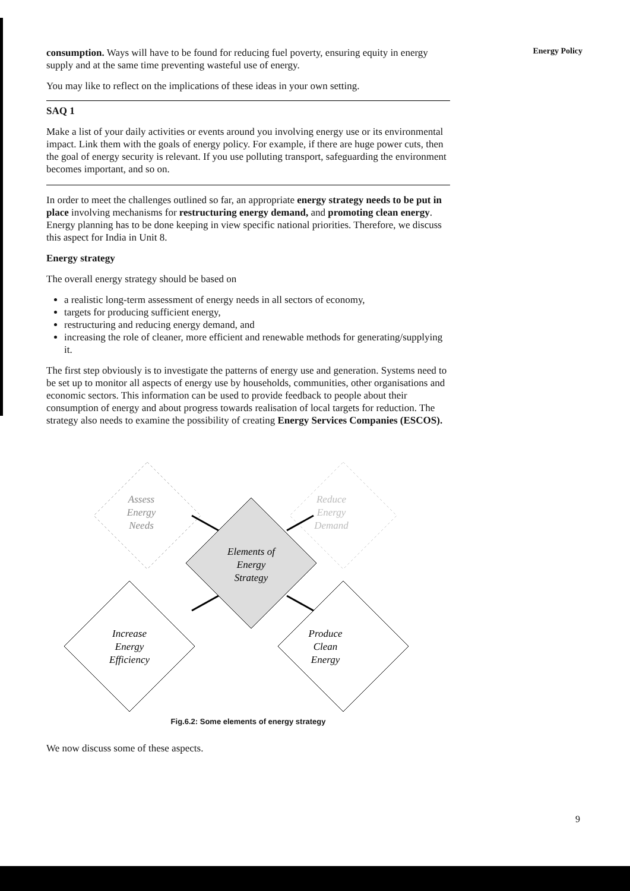consumption. Ways will have to be found for reducing fuel poverty, ensuring equity in energy supply and at the same time preventing wasteful use of energy.
You may like to reflect on the implications of these ideas in your own setting.
SAQ 1
Make a list of your daily activities or events around you involving energy use or its environmental impact. Link them with the goals of energy policy. For example, if there are huge power cuts, then the goal of energy security is relevant. If you use polluting transport, safeguarding the environment becomes important, and so on.
In order to meet the challenges outlined so far, an appropriate energy strategy needs to be put in place involving mechanisms for restructuring energy demand, and promoting clean energy. Energy planning has to be done keeping in view specific national priorities. Therefore, we discuss this aspect for India in Unit 8.
Energy strategy
The overall energy strategy should be based on
a realistic long-term assessment of energy needs in all sectors of economy,
targets for producing sufficient energy,
restructuring and reducing energy demand, and
increasing the role of cleaner, more efficient and renewable methods for generating/supplying it.
The first step obviously is to investigate the patterns of energy use and generation. Systems need to be set up to monitor all aspects of energy use by households, communities, other organisations and economic sectors. This information can be used to provide feedback to people about their consumption of energy and about progress towards realisation of local targets for reduction. The strategy also needs to examine the possibility of creating Energy Services Companies (ESCOS).
Assess
Energy
Needs
Reduce
Energy
Demand
Elements of
Energy
Strategy
Increase
Energy
Efficiency
Produce
Clean
Energy
Fig.6.2: Some elements of energy strategy
We now discuss some of these aspects.
Energy Policy
9